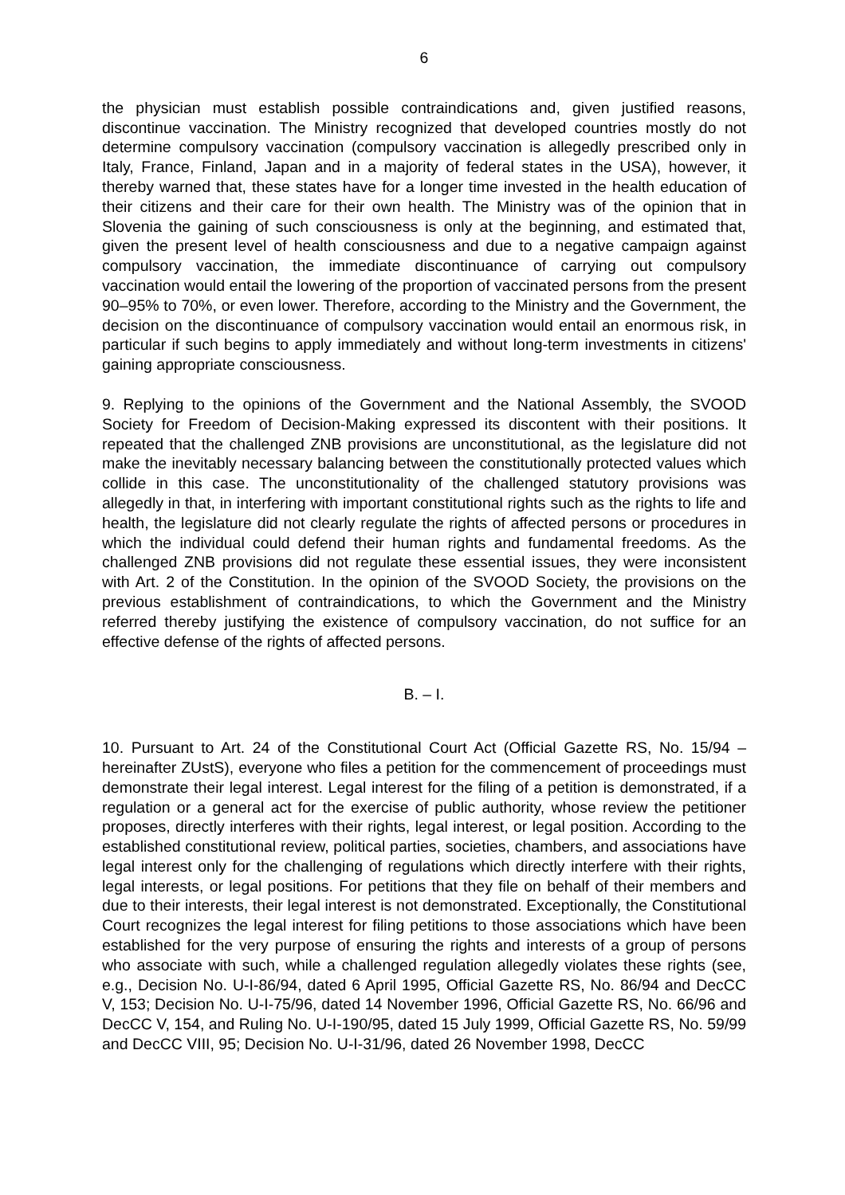6
the physician must establish possible contraindications and, given justified reasons, discontinue vaccination. The Ministry recognized that developed countries mostly do not determine compulsory vaccination (compulsory vaccination is allegedly prescribed only in Italy, France, Finland, Japan and in a majority of federal states in the USA), however, it thereby warned that, these states have for a longer time invested in the health education of their citizens and their care for their own health. The Ministry was of the opinion that in Slovenia the gaining of such consciousness is only at the beginning, and estimated that, given the present level of health consciousness and due to a negative campaign against compulsory vaccination, the immediate discontinuance of carrying out compulsory vaccination would entail the lowering of the proportion of vaccinated persons from the present 90–95% to 70%, or even lower. Therefore, according to the Ministry and the Government, the decision on the discontinuance of compulsory vaccination would entail an enormous risk, in particular if such begins to apply immediately and without long-term investments in citizens' gaining appropriate consciousness.
9. Replying to the opinions of the Government and the National Assembly, the SVOOD Society for Freedom of Decision-Making expressed its discontent with their positions. It repeated that the challenged ZNB provisions are unconstitutional, as the legislature did not make the inevitably necessary balancing between the constitutionally protected values which collide in this case. The unconstitutionality of the challenged statutory provisions was allegedly in that, in interfering with important constitutional rights such as the rights to life and health, the legislature did not clearly regulate the rights of affected persons or procedures in which the individual could defend their human rights and fundamental freedoms. As the challenged ZNB provisions did not regulate these essential issues, they were inconsistent with Art. 2 of the Constitution. In the opinion of the SVOOD Society, the provisions on the previous establishment of contraindications, to which the Government and the Ministry referred thereby justifying the existence of compulsory vaccination, do not suffice for an effective defense of the rights of affected persons.
B. – I.
10. Pursuant to Art. 24 of the Constitutional Court Act (Official Gazette RS, No. 15/94 – hereinafter ZUstS), everyone who files a petition for the commencement of proceedings must demonstrate their legal interest. Legal interest for the filing of a petition is demonstrated, if a regulation or a general act for the exercise of public authority, whose review the petitioner proposes, directly interferes with their rights, legal interest, or legal position. According to the established constitutional review, political parties, societies, chambers, and associations have legal interest only for the challenging of regulations which directly interfere with their rights, legal interests, or legal positions. For petitions that they file on behalf of their members and due to their interests, their legal interest is not demonstrated. Exceptionally, the Constitutional Court recognizes the legal interest for filing petitions to those associations which have been established for the very purpose of ensuring the rights and interests of a group of persons who associate with such, while a challenged regulation allegedly violates these rights (see, e.g., Decision No. U-I-86/94, dated 6 April 1995, Official Gazette RS, No. 86/94 and DecCC V, 153; Decision No. U-I-75/96, dated 14 November 1996, Official Gazette RS, No. 66/96 and DecCC V, 154, and Ruling No. U-I-190/95, dated 15 July 1999, Official Gazette RS, No. 59/99 and DecCC VIII, 95; Decision No. U-I-31/96, dated 26 November 1998, DecCC